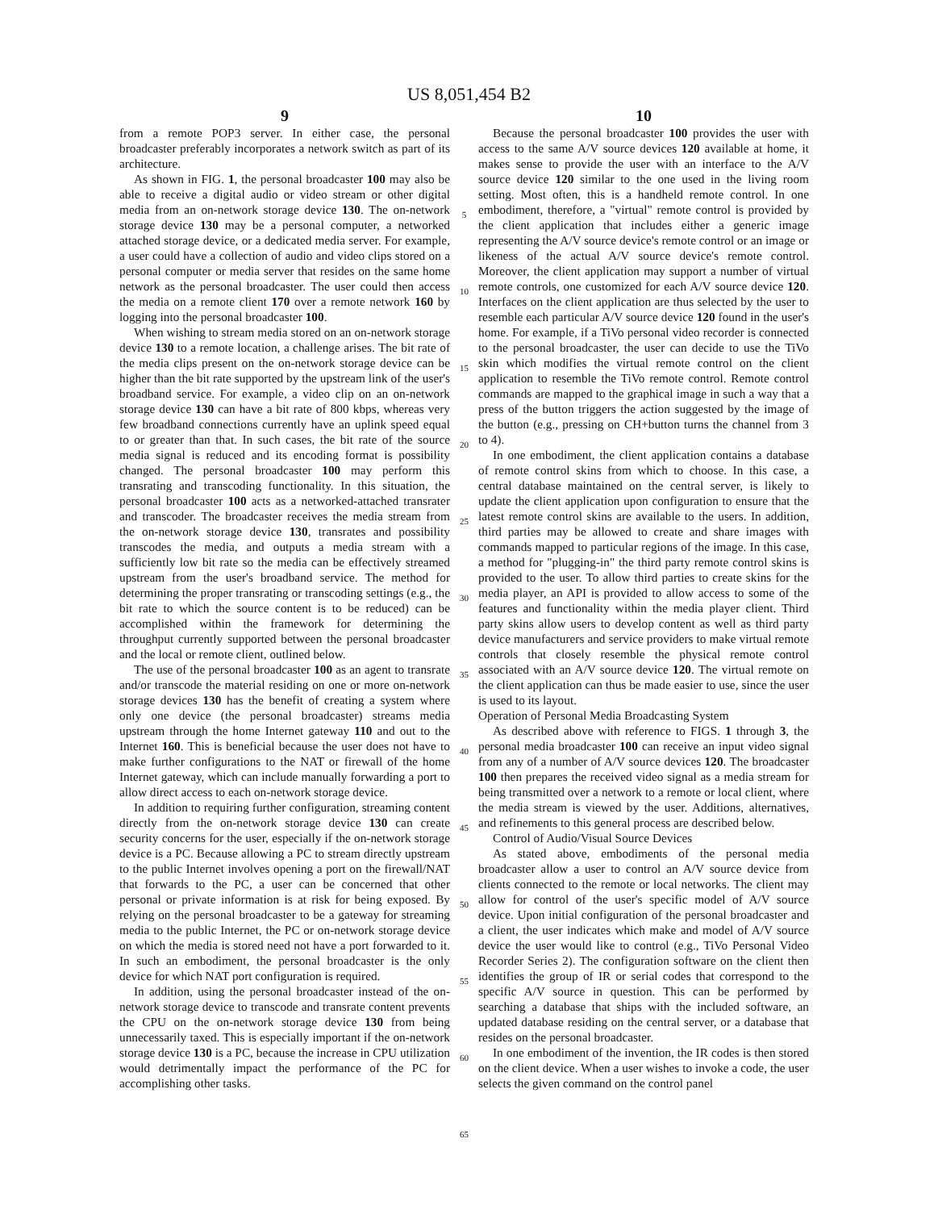US 8,051,454 B2
9
from a remote POP3 server. In either case, the personal broadcaster preferably incorporates a network switch as part of its architecture.
As shown in FIG. 1, the personal broadcaster 100 may also be able to receive a digital audio or video stream or other digital media from an on-network storage device 130. The on-network storage device 130 may be a personal computer, a networked attached storage device, or a dedicated media server. For example, a user could have a collection of audio and video clips stored on a personal computer or media server that resides on the same home network as the personal broadcaster. The user could then access the media on a remote client 170 over a remote network 160 by logging into the personal broadcaster 100.
When wishing to stream media stored on an on-network storage device 130 to a remote location, a challenge arises. The bit rate of the media clips present on the on-network storage device can be higher than the bit rate supported by the upstream link of the user's broadband service. For example, a video clip on an on-network storage device 130 can have a bit rate of 800 kbps, whereas very few broadband connections currently have an uplink speed equal to or greater than that. In such cases, the bit rate of the source media signal is reduced and its encoding format is possibility changed. The personal broadcaster 100 may perform this transrating and transcoding functionality. In this situation, the personal broadcaster 100 acts as a networked-attached transrater and transcoder. The broadcaster receives the media stream from the on-network storage device 130, transrates and possibility transcodes the media, and outputs a media stream with a sufficiently low bit rate so the media can be effectively streamed upstream from the user's broadband service. The method for determining the proper transrating or transcoding settings (e.g., the bit rate to which the source content is to be reduced) can be accomplished within the framework for determining the throughput currently supported between the personal broadcaster and the local or remote client, outlined below.
The use of the personal broadcaster 100 as an agent to transrate and/or transcode the material residing on one or more on-network storage devices 130 has the benefit of creating a system where only one device (the personal broadcaster) streams media upstream through the home Internet gateway 110 and out to the Internet 160. This is beneficial because the user does not have to make further configurations to the NAT or firewall of the home Internet gateway, which can include manually forwarding a port to allow direct access to each on-network storage device.
In addition to requiring further configuration, streaming content directly from the on-network storage device 130 can create security concerns for the user, especially if the on-network storage device is a PC. Because allowing a PC to stream directly upstream to the public Internet involves opening a port on the firewall/NAT that forwards to the PC, a user can be concerned that other personal or private information is at risk for being exposed. By relying on the personal broadcaster to be a gateway for streaming media to the public Internet, the PC or on-network storage device on which the media is stored need not have a port forwarded to it. In such an embodiment, the personal broadcaster is the only device for which NAT port configuration is required.
In addition, using the personal broadcaster instead of the on-network storage device to transcode and transrate content prevents the CPU on the on-network storage device 130 from being unnecessarily taxed. This is especially important if the on-network storage device 130 is a PC, because the increase in CPU utilization would detrimentally impact the performance of the PC for accomplishing other tasks.
5
10
15
20
25
30
35
40
45
50
55
60
65
10
Because the personal broadcaster 100 provides the user with access to the same A/V source devices 120 available at home, it makes sense to provide the user with an interface to the A/V source device 120 similar to the one used in the living room setting. Most often, this is a handheld remote control. In one embodiment, therefore, a "virtual" remote control is provided by the client application that includes either a generic image representing the A/V source device's remote control or an image or likeness of the actual A/V source device's remote control. Moreover, the client application may support a number of virtual remote controls, one customized for each A/V source device 120. Interfaces on the client application are thus selected by the user to resemble each particular A/V source device 120 found in the user's home. For example, if a TiVo personal video recorder is connected to the personal broadcaster, the user can decide to use the TiVo skin which modifies the virtual remote control on the client application to resemble the TiVo remote control. Remote control commands are mapped to the graphical image in such a way that a press of the button triggers the action suggested by the image of the button (e.g., pressing on CH+button turns the channel from 3 to 4).
In one embodiment, the client application contains a database of remote control skins from which to choose. In this case, a central database maintained on the central server, is likely to update the client application upon configuration to ensure that the latest remote control skins are available to the users. In addition, third parties may be allowed to create and share images with commands mapped to particular regions of the image. In this case, a method for "plugging-in" the third party remote control skins is provided to the user. To allow third parties to create skins for the media player, an API is provided to allow access to some of the features and functionality within the media player client. Third party skins allow users to develop content as well as third party device manufacturers and service providers to make virtual remote controls that closely resemble the physical remote control associated with an A/V source device 120. The virtual remote on the client application can thus be made easier to use, since the user is used to its layout.
Operation of Personal Media Broadcasting System
As described above with reference to FIGS. 1 through 3, the personal media broadcaster 100 can receive an input video signal from any of a number of A/V source devices 120. The broadcaster 100 then prepares the received video signal as a media stream for being transmitted over a network to a remote or local client, where the media stream is viewed by the user. Additions, alternatives, and refinements to this general process are described below.
Control of Audio/Visual Source Devices
As stated above, embodiments of the personal media broadcaster allow a user to control an A/V source device from clients connected to the remote or local networks. The client may allow for control of the user's specific model of A/V source device. Upon initial configuration of the personal broadcaster and a client, the user indicates which make and model of A/V source device the user would like to control (e.g., TiVo Personal Video Recorder Series 2). The configuration software on the client then identifies the group of IR or serial codes that correspond to the specific A/V source in question. This can be performed by searching a database that ships with the included software, an updated database residing on the central server, or a database that resides on the personal broadcaster.
In one embodiment of the invention, the IR codes is then stored on the client device. When a user wishes to invoke a code, the user selects the given command on the control panel